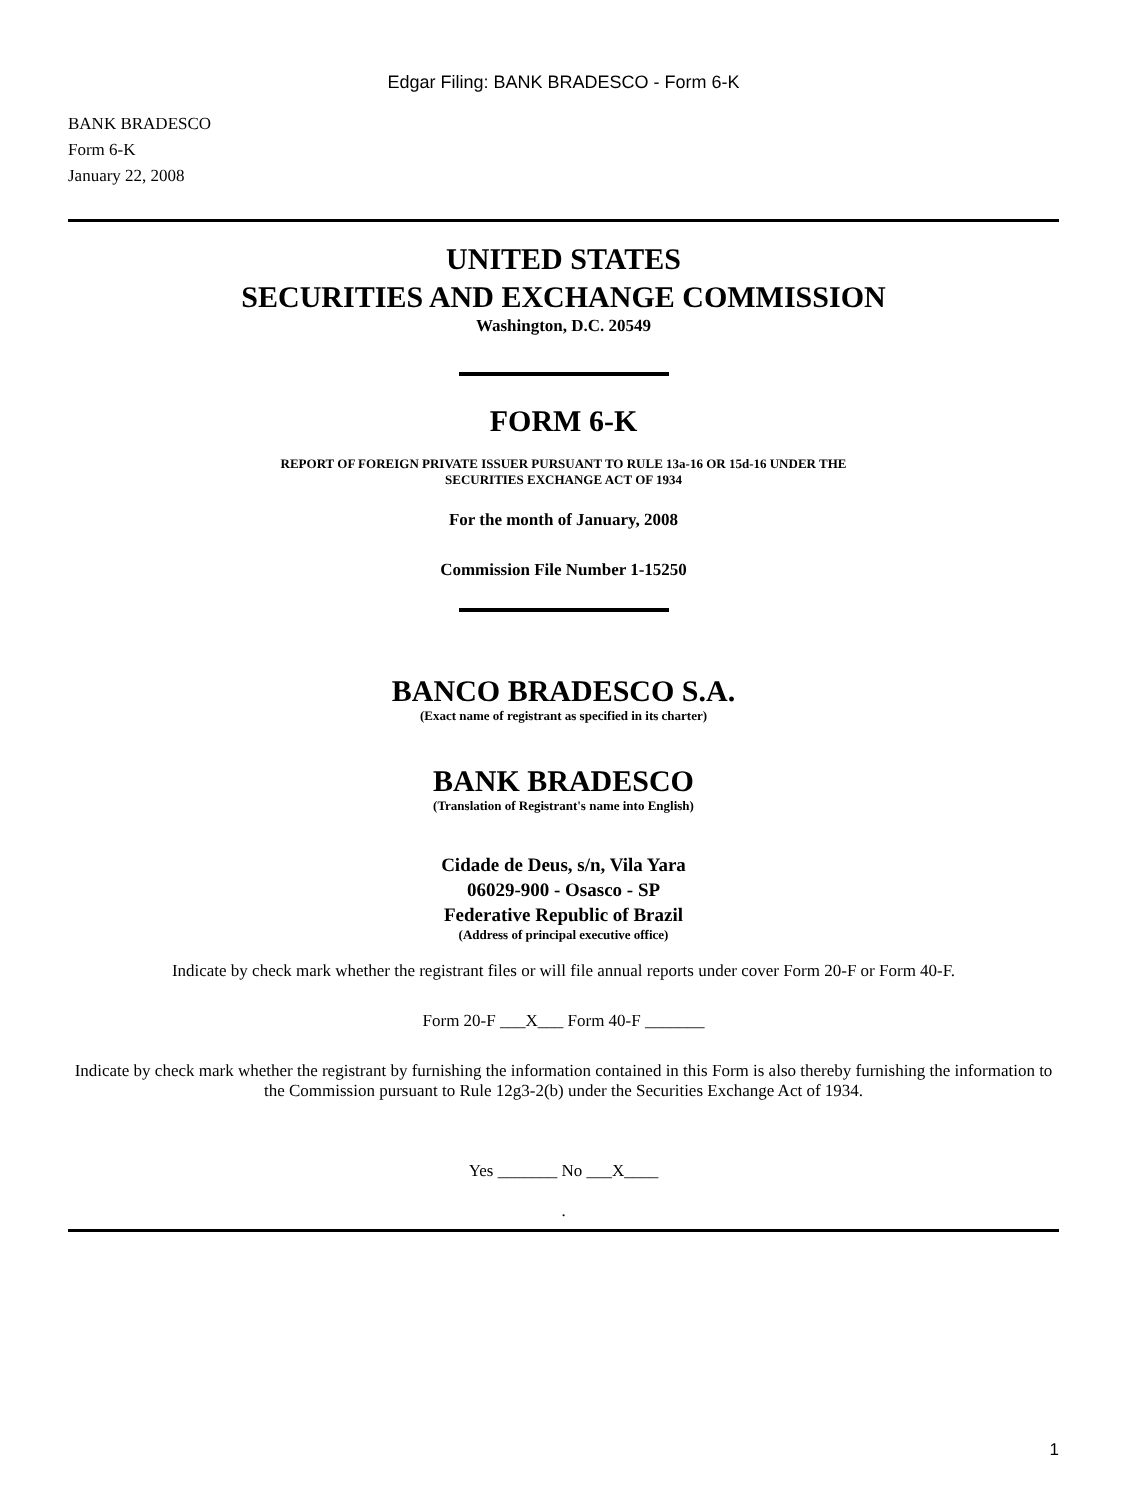Edgar Filing: BANK BRADESCO - Form 6-K
BANK BRADESCO
Form 6-K
January 22, 2008
UNITED STATES
SECURITIES AND EXCHANGE COMMISSION
Washington, D.C. 20549
FORM 6-K
REPORT OF FOREIGN PRIVATE ISSUER PURSUANT TO RULE 13a-16 OR 15d-16 UNDER THE
SECURITIES EXCHANGE ACT OF 1934
For the month of January, 2008
Commission File Number 1-15250
BANCO BRADESCO S.A.
(Exact name of registrant as specified in its charter)
BANK BRADESCO
(Translation of Registrant's name into English)
Cidade de Deus, s/n, Vila Yara
06029-900 - Osasco - SP
Federative Republic of Brazil
(Address of principal executive office)
Indicate by check mark whether the registrant files or will file annual reports under cover Form 20-F or Form 40-F.
Form 20-F ___X___ Form 40-F _______
Indicate by check mark whether the registrant by furnishing the information contained in this Form is also thereby furnishing the information to the Commission pursuant to Rule 12g3-2(b) under the Securities Exchange Act of 1934.
Yes _______ No ___X____
.
1